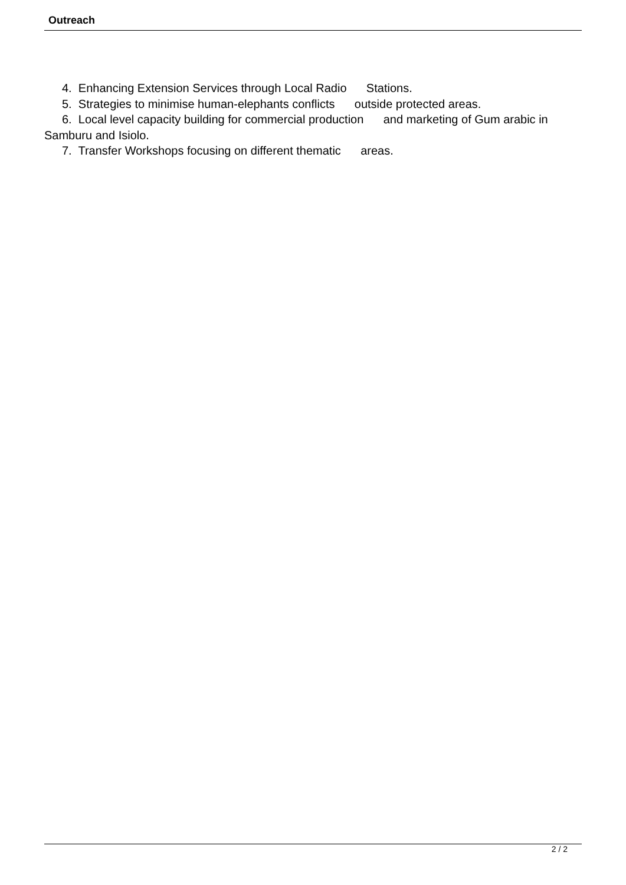Outreach
4. Enhancing Extension Services through Local Radio Stations.
5. Strategies to minimise human-elephants conflicts outside protected areas.
6. Local level capacity building for commercial production and marketing of Gum arabic in Samburu and Isiolo.
7. Transfer Workshops focusing on different thematic areas.
2 / 2